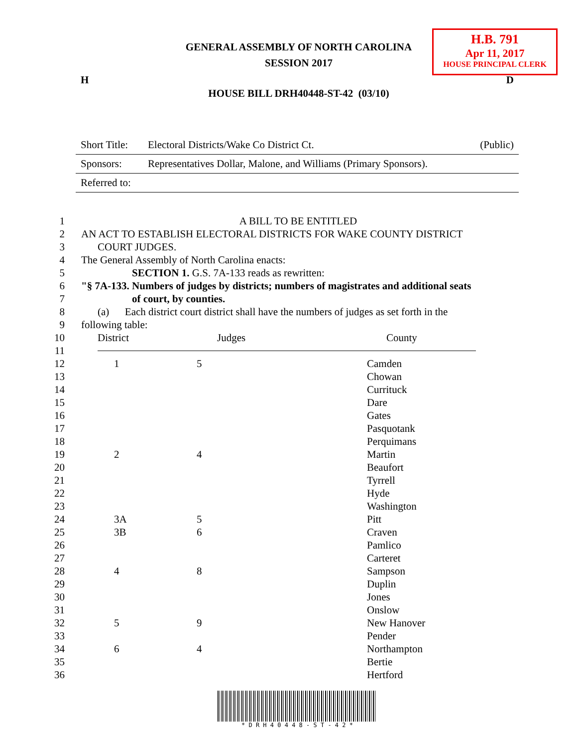H.B. 791
Apr 11, 2017
HOUSE PRINCIPAL CLERK
GENERAL ASSEMBLY OF NORTH CAROLINA
SESSION 2017
H D
HOUSE BILL DRH40448-ST-42 (03/10)
Short Title: Electoral Districts/Wake Co District Ct. (Public)
Sponsors: Representatives Dollar, Malone, and Williams (Primary Sponsors).
Referred to:
1 A BILL TO BE ENTITLED
2 AN ACT TO ESTABLISH ELECTORAL DISTRICTS FOR WAKE COUNTY DISTRICT
3 COURT JUDGES.
4 The General Assembly of North Carolina enacts:
5 SECTION 1. G.S. 7A-133 reads as rewritten:
6 "§ 7A-133. Numbers of judges by districts; numbers of magistrates and additional seats
7 of court, by counties.
8 (a) Each district court district shall have the numbers of judges as set forth in the
9 following table:
10 District Judges County
11
12 1 5 Camden
13 Chowan
14 Currituck
15 Dare
16 Gates
17 Pasquotank
18 Perquimans
19 2 4 Martin
20 Beaufort
21 Tyrrell
22 Hyde
23 Washington
24 3A 5 Pitt
25 3B 6 Craven
26 Pamlico
27 Carteret
28 4 8 Sampson
29 Duplin
30 Jones
31 Onslow
32 5 9 New Hanover
33 Pender
34 6 4 Northampton
35 Bertie
36 Hertford
* D R H 4 0 4 4 8 - S T - 4 2 *